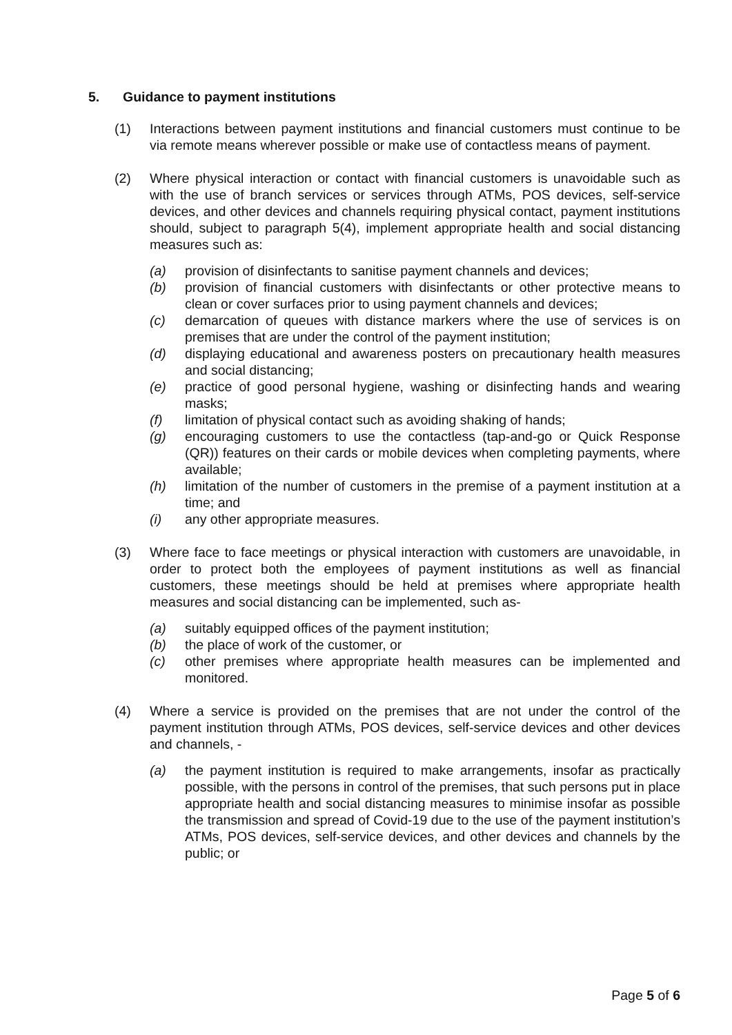5. Guidance to payment institutions
(1) Interactions between payment institutions and financial customers must continue to be via remote means wherever possible or make use of contactless means of payment.
(2) Where physical interaction or contact with financial customers is unavoidable such as with the use of branch services or services through ATMs, POS devices, self-service devices, and other devices and channels requiring physical contact, payment institutions should, subject to paragraph 5(4), implement appropriate health and social distancing measures such as:
(a) provision of disinfectants to sanitise payment channels and devices;
(b) provision of financial customers with disinfectants or other protective means to clean or cover surfaces prior to using payment channels and devices;
(c) demarcation of queues with distance markers where the use of services is on premises that are under the control of the payment institution;
(d) displaying educational and awareness posters on precautionary health measures and social distancing;
(e) practice of good personal hygiene, washing or disinfecting hands and wearing masks;
(f) limitation of physical contact such as avoiding shaking of hands;
(g) encouraging customers to use the contactless (tap-and-go or Quick Response (QR)) features on their cards or mobile devices when completing payments, where available;
(h) limitation of the number of customers in the premise of a payment institution at a time; and
(i) any other appropriate measures.
(3) Where face to face meetings or physical interaction with customers are unavoidable, in order to protect both the employees of payment institutions as well as financial customers, these meetings should be held at premises where appropriate health measures and social distancing can be implemented, such as-
(a) suitably equipped offices of the payment institution;
(b) the place of work of the customer, or
(c) other premises where appropriate health measures can be implemented and monitored.
(4) Where a service is provided on the premises that are not under the control of the payment institution through ATMs, POS devices, self-service devices and other devices and channels, -
(a) the payment institution is required to make arrangements, insofar as practically possible, with the persons in control of the premises, that such persons put in place appropriate health and social distancing measures to minimise insofar as possible the transmission and spread of Covid-19 due to the use of the payment institution’s ATMs, POS devices, self-service devices, and other devices and channels by the public; or
Page 5 of 6